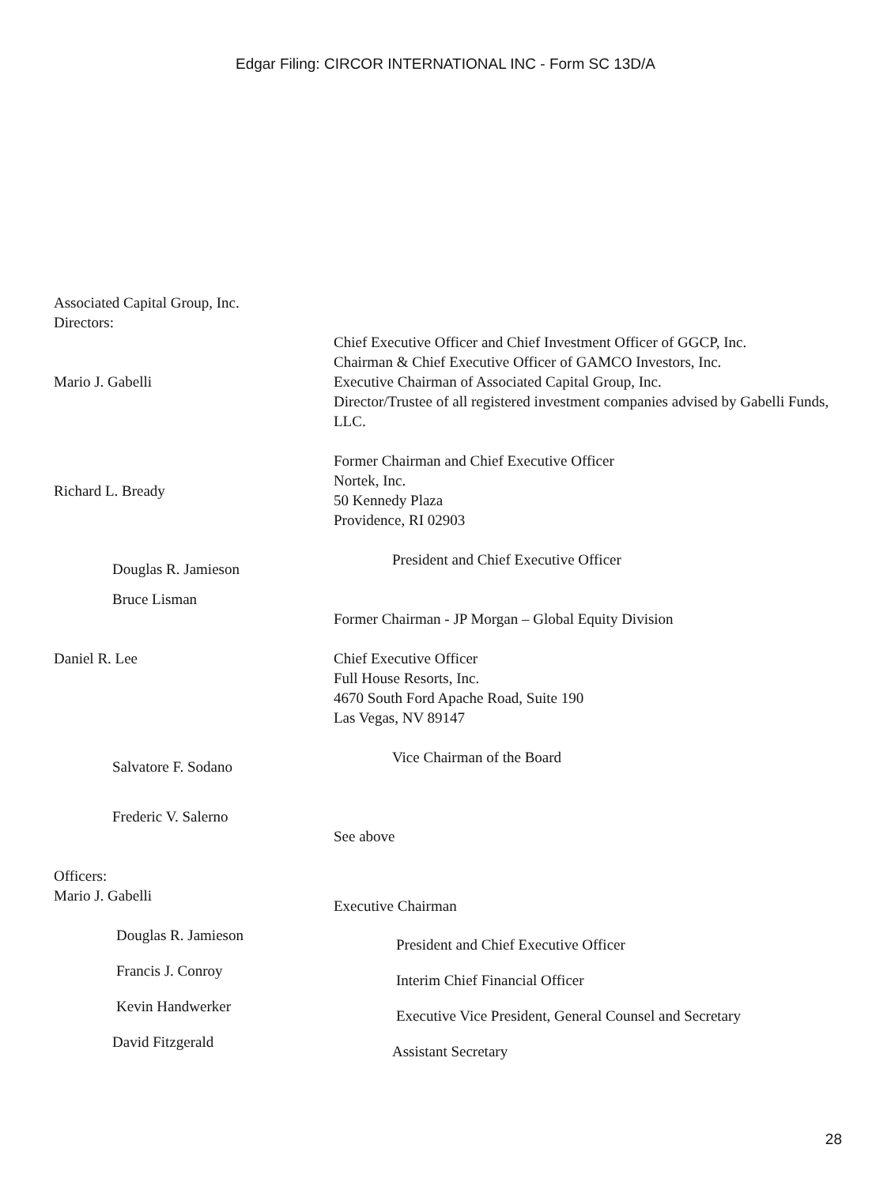Edgar Filing: CIRCOR INTERNATIONAL INC - Form SC 13D/A
Associated Capital Group, Inc.
Directors:
Mario J. Gabelli
Chief Executive Officer and Chief Investment Officer of GGCP, Inc.
Chairman & Chief Executive Officer of GAMCO Investors, Inc.
Executive Chairman of Associated Capital Group, Inc.
Director/Trustee of all registered investment companies advised by Gabelli Funds, LLC.
Richard L. Bready
Former Chairman and Chief Executive Officer
Nortek, Inc.
50 Kennedy Plaza
Providence, RI 02903
Douglas R. Jamieson
President and Chief Executive Officer
Bruce Lisman
Former Chairman - JP Morgan – Global Equity Division
Daniel R. Lee Chief Executive Officer
Full House Resorts, Inc.
4670 South Ford Apache Road, Suite 190
Las Vegas, NV 89147
Salvatore F. Sodano
Vice Chairman of the Board
Frederic V. Salerno
See above
Officers:
Mario J. Gabelli
Executive Chairman
Douglas R. Jamieson
President and Chief Executive Officer
Francis J. Conroy
Interim Chief Financial Officer
Kevin Handwerker
Executive Vice President, General Counsel and Secretary
David Fitzgerald
Assistant Secretary
28